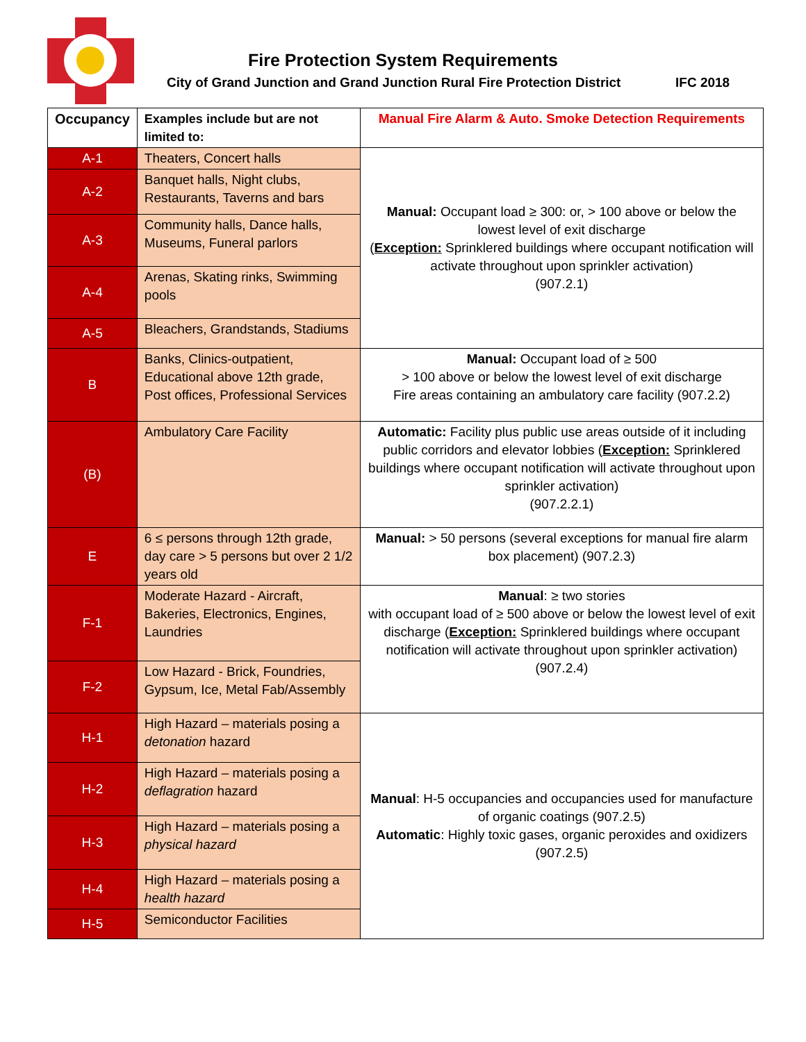Fire Protection System Requirements
City of Grand Junction and Grand Junction Rural Fire Protection District
IFC 2018
| Occupancy | Examples include but are not limited to: | Manual Fire Alarm & Auto. Smoke Detection Requirements |
| --- | --- | --- |
| A-1 | Theaters, Concert halls | Manual: Occupant load ≥ 300: or, > 100 above or below the lowest level of exit discharge ( Exception: Sprinklered buildings where occupant notification will activate throughout upon sprinkler activation) (907.2.1) |
| A-2 | Banquet halls, Night clubs, Restaurants, Taverns and bars | |
| A-3 | Community halls, Dance halls, Museums, Funeral parlors | |
| A-4 | Arenas, Skating rinks, Swimming pools | |
| A-5 | Bleachers, Grandstands, Stadiums | |
| B | Banks, Clinics-outpatient, Educational above 12th grade, Post offices, Professional Services | Manual: Occupant load of ≥ 500 > 100 above or below the lowest level of exit discharge Fire areas containing an ambulatory care facility (907.2.2) |
| (B) | Ambulatory Care Facility | Automatic: Facility plus public use areas outside of it including public corridors and elevator lobbies ( Exception: Sprinklered buildings where occupant notification will activate throughout upon sprinkler activation) (907.2.2.1) |
| E | 6 ≤ persons through 12th grade, day care > 5 persons but over 2 1/2 years old | Manual: > 50 persons (several exceptions for manual fire alarm box placement) (907.2.3) |
| F-1 | Moderate Hazard - Aircraft, Bakeries, Electronics, Engines, Laundries | Manual : ≥ two stories with occupant load of ≥ 500 above or below the lowest level of exit discharge ( Exception: Sprinklered buildings where occupant notification will activate throughout upon sprinkler activation) (907.2.4) |
| F-2 | Low Hazard - Brick, Foundries, Gypsum, Ice, Metal Fab/Assembly | |
| H-1 | High Hazard – materials posing a detonation hazard | Manual : H-5 occupancies and occupancies used for manufacture of organic coatings (907.2.5) Automatic : Highly toxic gases, organic peroxides and oxidizers (907.2.5) |
| H-2 | High Hazard – materials posing a deflagration hazard | |
| H-3 | High Hazard – materials posing a physical hazard | |
| H-4 | High Hazard – materials posing a health hazard | |
| H-5 | Semiconductor Facilities | |